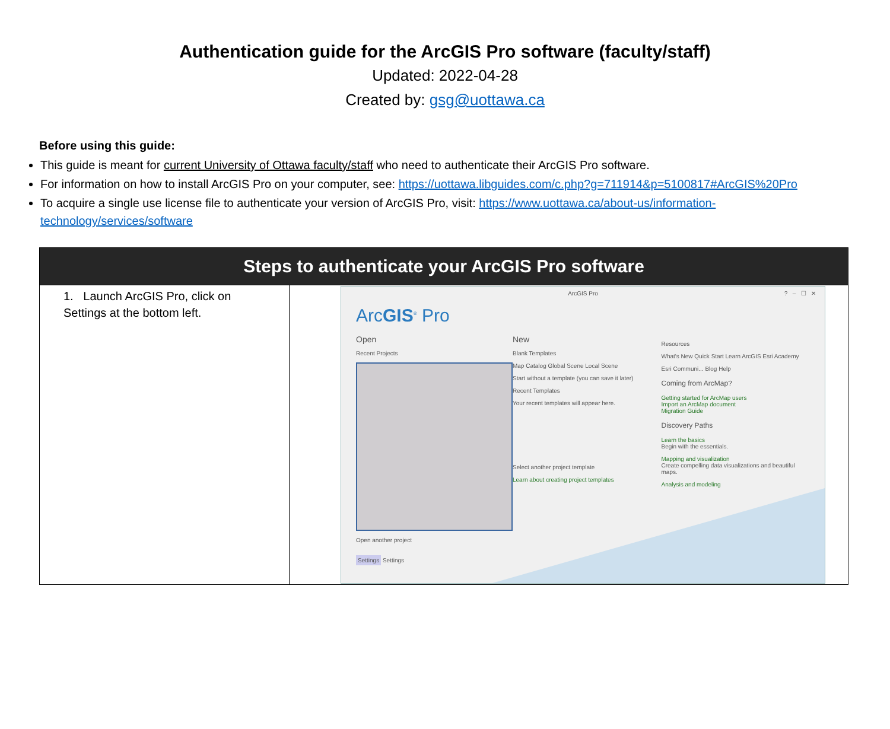Authentication guide for the ArcGIS Pro software (faculty/staff)
Updated: 2022-04-28
Created by: gsg@uottawa.ca
Before using this guide:
This guide is meant for current University of Ottawa faculty/staff who need to authenticate their ArcGIS Pro software.
For information on how to install ArcGIS Pro on your computer, see: https://uottawa.libguides.com/c.php?g=711914&p=5100817#ArcGIS%20Pro
To acquire a single use license file to authenticate your version of ArcGIS Pro, visit: https://www.uottawa.ca/about-us/information-technology/services/software
| Steps to authenticate your ArcGIS Pro software | |
| --- | --- |
| 1. Launch ArcGIS Pro, click on Settings at the bottom left. | ArcGIS Pro ? – ☐ ✕ Arc GIS<sup>®</sup> Pro Open Recent Projects Open another project Settings Settings New Blank Templates Map Catalog Global Scene Local Scene Start without a template (you can save it later) Recent Templates Your recent templates will appear here. Select another project template Learn about creating project templates Resources What's New Quick Start Learn ArcGIS Esri Academy Esri Communi... Blog Help Coming from ArcMap? Getting started for ArcMap users Import an ArcMap document Migration Guide Discovery Paths Learn the basics Begin with the essentials. Mapping and visualization Create compelling data visualizations and beautiful maps. Analysis and modeling |